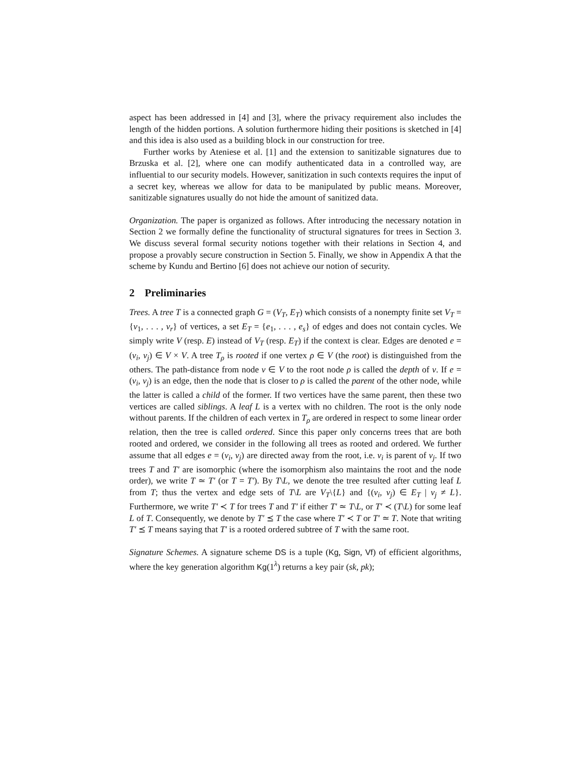aspect has been addressed in [4] and [3], where the privacy requirement also includes the length of the hidden portions. A solution furthermore hiding their positions is sketched in [4] and this idea is also used as a building block in our construction for tree.
Further works by Ateniese et al. [1] and the extension to sanitizable signatures due to Brzuska et al. [2], where one can modify authenticated data in a controlled way, are influential to our security models. However, sanitization in such contexts requires the input of a secret key, whereas we allow for data to be manipulated by public means. Moreover, sanitizable signatures usually do not hide the amount of sanitized data.
Organization. The paper is organized as follows. After introducing the necessary notation in Section 2 we formally define the functionality of structural signatures for trees in Section 3. We discuss several formal security notions together with their relations in Section 4, and propose a provably secure construction in Section 5. Finally, we show in Appendix A that the scheme by Kundu and Bertino [6] does not achieve our notion of security.
2 Preliminaries
Trees. A tree T is a connected graph G = (V<sub>T</sub>, E<sub>T</sub>) which consists of a nonempty finite set V<sub>T</sub> = {v<sub>1</sub>, . . . , v<sub>r</sub>} of vertices, a set E<sub>T</sub> = {e<sub>1</sub>, . . . , e<sub>s</sub>} of edges and does not contain cycles. We simply write V (resp. E) instead of V<sub>T</sub> (resp. E<sub>T</sub>) if the context is clear. Edges are denoted e = (v<sub>i</sub>, v<sub>j</sub>) ∈ V × V. A tree T<sub>ρ</sub> is rooted if one vertex ρ ∈ V (the root) is distinguished from the others. The path-distance from node v ∈ V to the root node ρ is called the depth of v. If e = (v<sub>i</sub>, v<sub>j</sub>) is an edge, then the node that is closer to ρ is called the parent of the other node, while the latter is called a child of the former. If two vertices have the same parent, then these two vertices are called siblings. A leaf L is a vertex with no children. The root is the only node without parents. If the children of each vertex in T<sub>ρ</sub> are ordered in respect to some linear order relation, then the tree is called ordered. Since this paper only concerns trees that are both rooted and ordered, we consider in the following all trees as rooted and ordered. We further assume that all edges e = (v<sub>i</sub>, v<sub>j</sub>) are directed away from the root, i.e. v<sub>i</sub> is parent of v<sub>j</sub>. If two trees T and T′ are isomorphic (where the isomorphism also maintains the root and the node order), we write T ≃ T′ (or T = T′). By T\L, we denote the tree resulted after cutting leaf L from T; thus the vertex and edge sets of T\L are V<sub>T</sub>\{L} and {(v<sub>i</sub>, v<sub>j</sub>) ∈ E<sub>T</sub> | v<sub>j</sub> ≠ L}. Furthermore, we write T′ ≺ T for trees T and T′ if either T′ ≃ T\L, or T′ ≺ (T\L) for some leaf L of T. Consequently, we denote by T′ ⪯ T the case where T′ ≺ T or T′ ≃ T. Note that writing T′ ⪯ T means saying that T′ is a rooted ordered subtree of T with the same root.
Signature Schemes. A signature scheme DS is a tuple (Kg, Sign, Vf) of efficient algorithms, where the key generation algorithm Kg(1<sup>λ</sup>) returns a key pair (sk, pk);